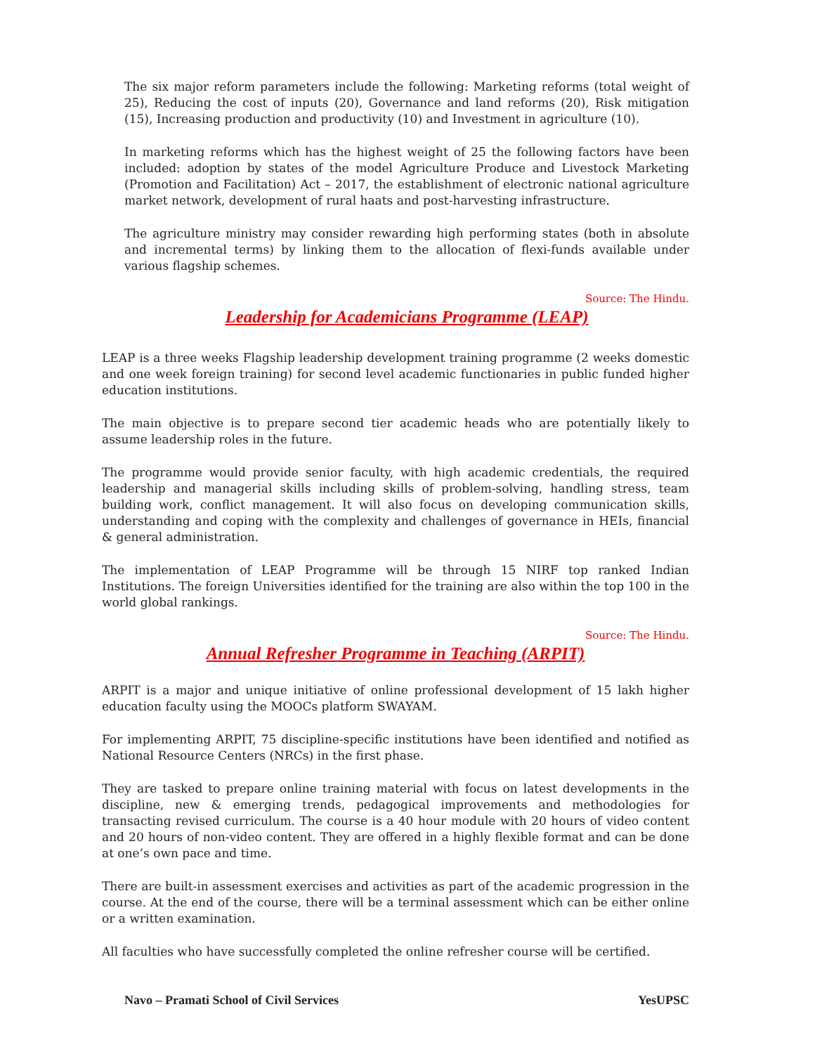The six major reform parameters include the following: Marketing reforms (total weight of 25), Reducing the cost of inputs (20), Governance and land reforms (20), Risk mitigation (15), Increasing production and productivity (10) and Investment in agriculture (10).
In marketing reforms which has the highest weight of 25 the following factors have been included: adoption by states of the model Agriculture Produce and Livestock Marketing (Promotion and Facilitation) Act – 2017, the establishment of electronic national agriculture market network, development of rural haats and post-harvesting infrastructure.
The agriculture ministry may consider rewarding high performing states (both in absolute and incremental terms) by linking them to the allocation of flexi-funds available under various flagship schemes.
Source: The Hindu.
Leadership for Academicians Programme (LEAP)
LEAP is a three weeks Flagship leadership development training programme (2 weeks domestic and one week foreign training) for second level academic functionaries in public funded higher education institutions.
The main objective is to prepare second tier academic heads who are potentially likely to assume leadership roles in the future.
The programme would provide senior faculty, with high academic credentials, the required leadership and managerial skills including skills of problem-solving, handling stress, team building work, conflict management. It will also focus on developing communication skills, understanding and coping with the complexity and challenges of governance in HEIs, financial & general administration.
The implementation of LEAP Programme will be through 15 NIRF top ranked Indian Institutions. The foreign Universities identified for the training are also within the top 100 in the world global rankings.
Source: The Hindu.
Annual Refresher Programme in Teaching (ARPIT)
ARPIT is a major and unique initiative of online professional development of 15 lakh higher education faculty using the MOOCs platform SWAYAM.
For implementing ARPIT, 75 discipline-specific institutions have been identified and notified as National Resource Centers (NRCs) in the first phase.
They are tasked to prepare online training material with focus on latest developments in the discipline, new & emerging trends, pedagogical improvements and methodologies for transacting revised curriculum. The course is a 40 hour module with 20 hours of video content and 20 hours of non-video content. They are offered in a highly flexible format and can be done at one’s own pace and time.
There are built-in assessment exercises and activities as part of the academic progression in the course. At the end of the course, there will be a terminal assessment which can be either online or a written examination.
All faculties who have successfully completed the online refresher course will be certified.
Navo – Pramati School of Civil Services YesUPSC